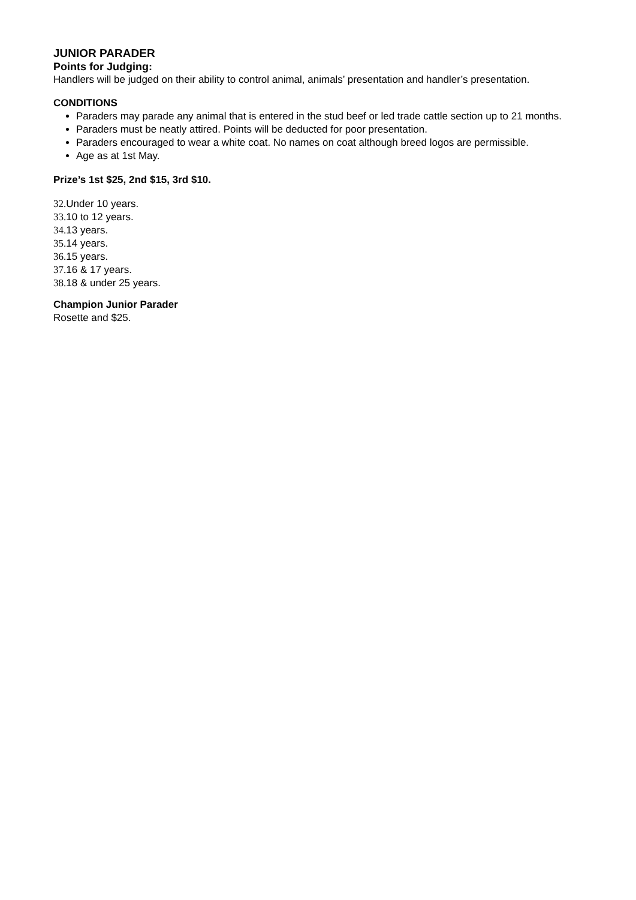JUNIOR PARADER
Points for Judging:
Handlers will be judged on their ability to control animal, animals’ presentation and handler’s presentation.
CONDITIONS
Paraders may parade any animal that is entered in the stud beef or led trade cattle section up to 21 months.
Paraders must be neatly attired. Points will be deducted for poor presentation.
Paraders encouraged to wear a white coat. No names on coat although breed logos are permissible.
Age as at 1st May.
Prize’s 1st $25, 2nd $15, 3rd $10.
32. Under 10 years.
33. 10 to 12 years.
34. 13 years.
35. 14 years.
36. 15 years.
37. 16 & 17 years.
38. 18 & under 25 years.
Champion Junior Parader
Rosette and $25.